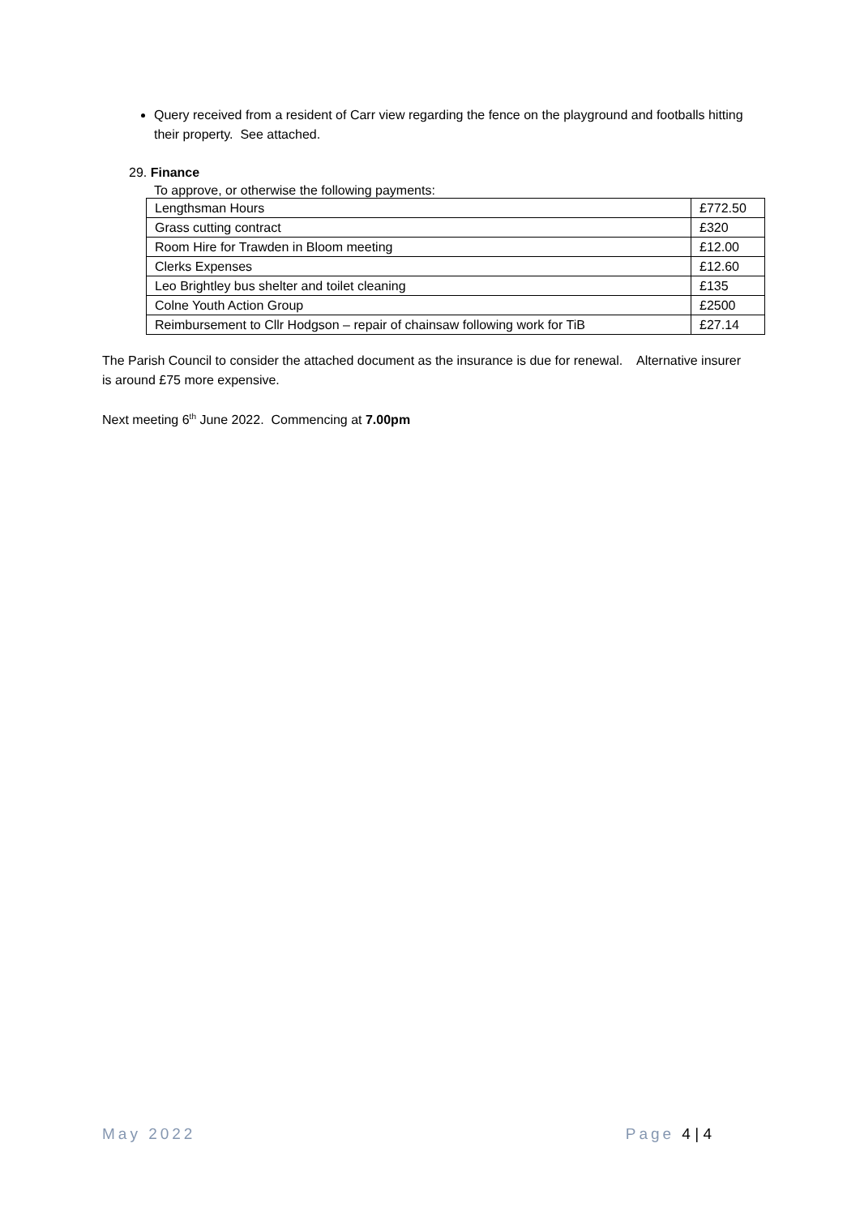Query received from a resident of Carr view regarding the fence on the playground and footballs hitting their property. See attached.
29. Finance
To approve, or otherwise the following payments:
| Lengthsman Hours | £772.50 |
| Grass cutting contract | £320 |
| Room Hire for Trawden in Bloom meeting | £12.00 |
| Clerks Expenses | £12.60 |
| Leo Brightley bus shelter and toilet cleaning | £135 |
| Colne Youth Action Group | £2500 |
| Reimbursement to Cllr Hodgson – repair of chainsaw following work for TiB | £27.14 |
The Parish Council to consider the attached document as the insurance is due for renewal. Alternative insurer is around £75 more expensive.
Next meeting 6<sup>th</sup> June 2022. Commencing at 7.00pm
May 2022 Page 4 | 4